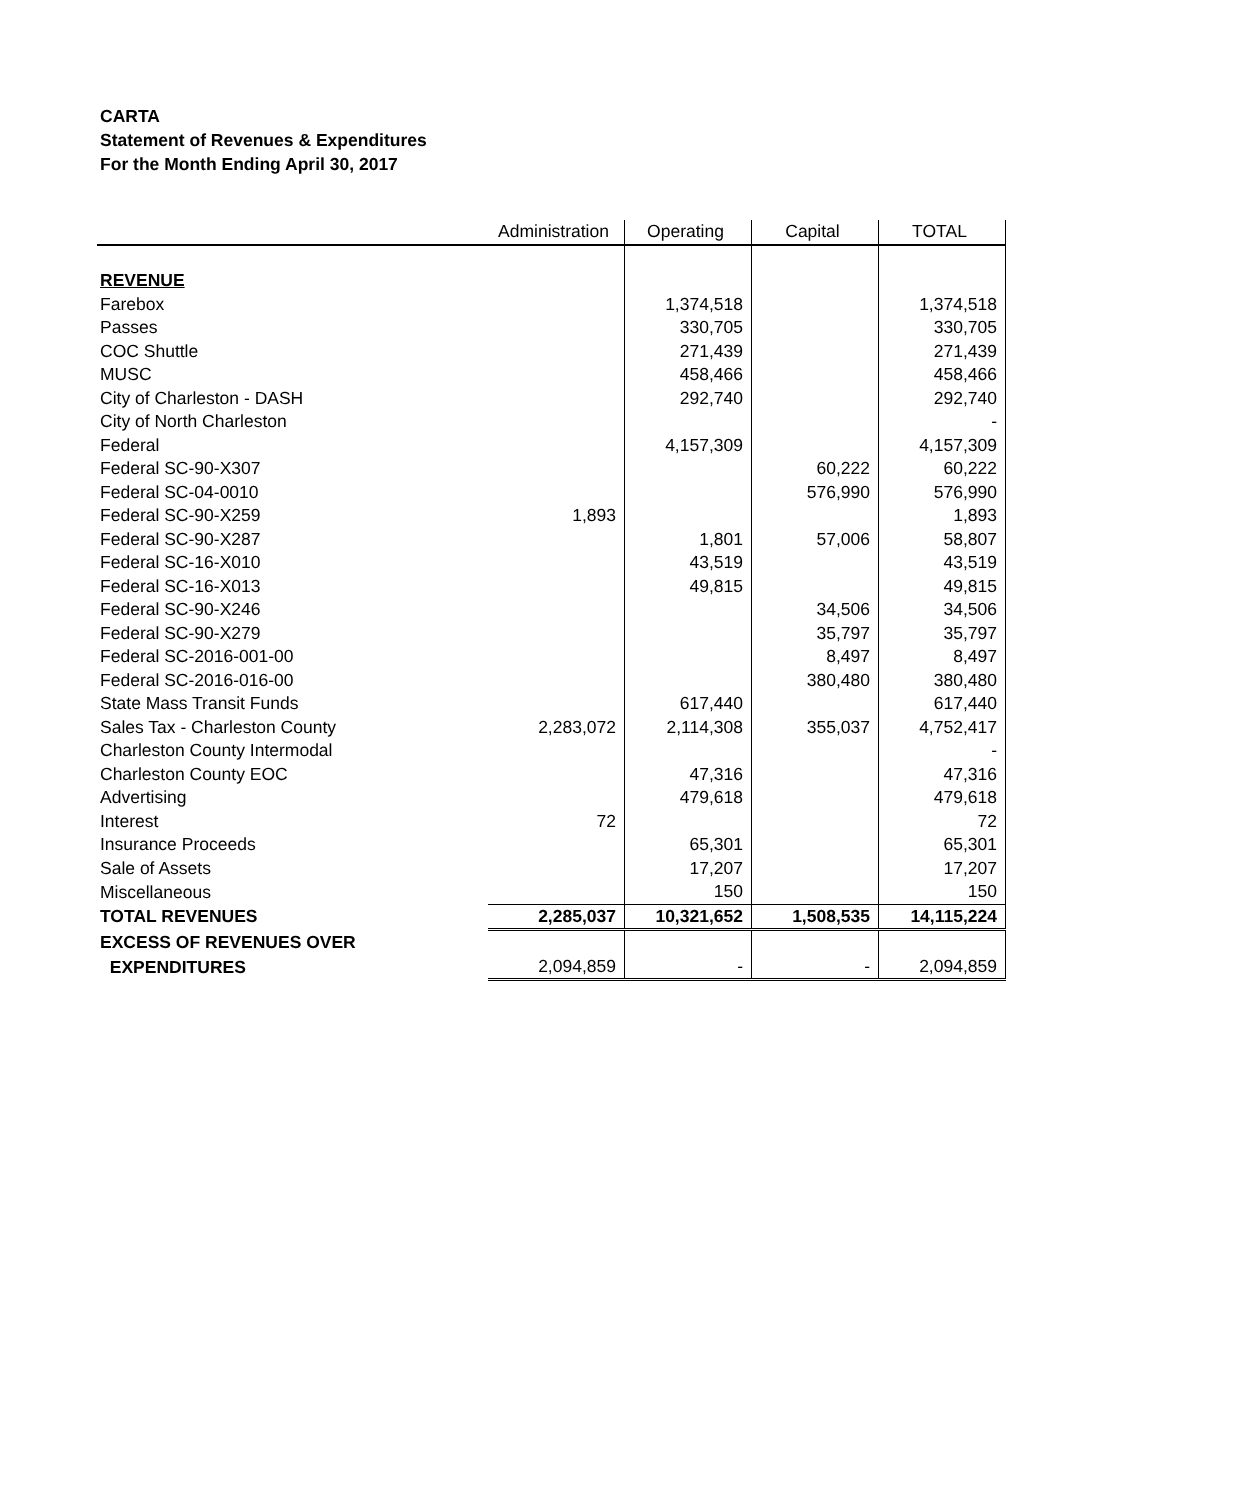CARTA
Statement of Revenues & Expenditures
For the Month Ending April 30, 2017
| | Administration | Operating | Capital | TOTAL |
| --- | --- | --- | --- | --- |
| REVENUE | | | | |
| Farebox | | 1,374,518 | | 1,374,518 |
| Passes | | 330,705 | | 330,705 |
| COC Shuttle | | 271,439 | | 271,439 |
| MUSC | | 458,466 | | 458,466 |
| City of Charleston - DASH | | 292,740 | | 292,740 |
| City of North Charleston | | | | - |
| Federal | | 4,157,309 | | 4,157,309 |
| Federal SC-90-X307 | | | 60,222 | 60,222 |
| Federal SC-04-0010 | | | 576,990 | 576,990 |
| Federal SC-90-X259 | 1,893 | | | 1,893 |
| Federal SC-90-X287 | | 1,801 | 57,006 | 58,807 |
| Federal SC-16-X010 | | 43,519 | | 43,519 |
| Federal SC-16-X013 | | 49,815 | | 49,815 |
| Federal SC-90-X246 | | | 34,506 | 34,506 |
| Federal SC-90-X279 | | | 35,797 | 35,797 |
| Federal SC-2016-001-00 | | | 8,497 | 8,497 |
| Federal SC-2016-016-00 | | | 380,480 | 380,480 |
| State Mass Transit Funds | | 617,440 | | 617,440 |
| Sales Tax - Charleston County | 2,283,072 | 2,114,308 | 355,037 | 4,752,417 |
| Charleston County Intermodal | | | | - |
| Charleston County EOC | | 47,316 | | 47,316 |
| Advertising | | 479,618 | | 479,618 |
| Interest | 72 | | | 72 |
| Insurance Proceeds | | 65,301 | | 65,301 |
| Sale of Assets | | 17,207 | | 17,207 |
| Miscellaneous | | 150 | | 150 |
| TOTAL REVENUES | 2,285,037 | 10,321,652 | 1,508,535 | 14,115,224 |
| EXCESS OF REVENUES OVER | | | | |
| EXPENDITURES | 2,094,859 | - | - | 2,094,859 |